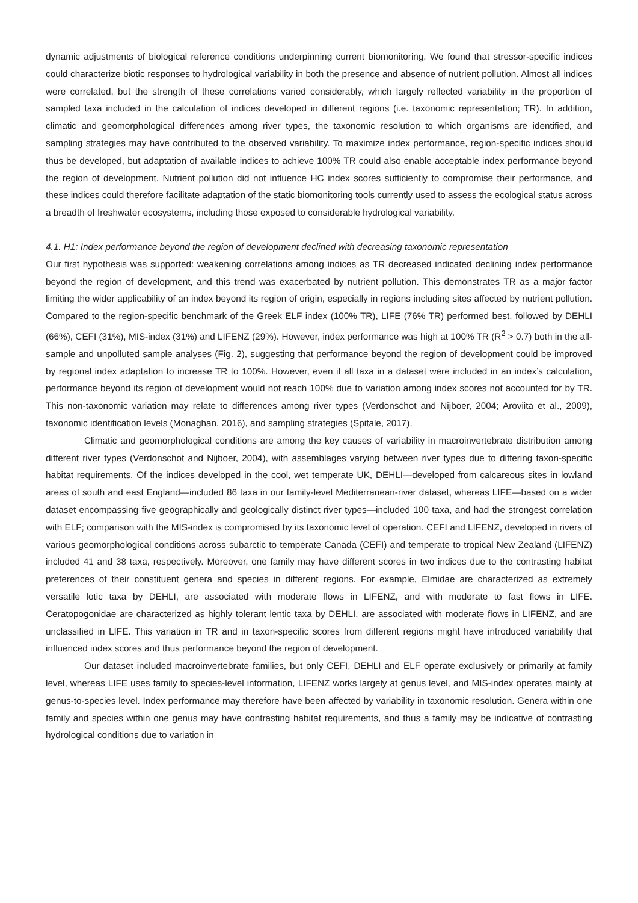dynamic adjustments of biological reference conditions underpinning current biomonitoring. We found that stressor-specific indices could characterize biotic responses to hydrological variability in both the presence and absence of nutrient pollution. Almost all indices were correlated, but the strength of these correlations varied considerably, which largely reflected variability in the proportion of sampled taxa included in the calculation of indices developed in different regions (i.e. taxonomic representation; TR). In addition, climatic and geomorphological differences among river types, the taxonomic resolution to which organisms are identified, and sampling strategies may have contributed to the observed variability. To maximize index performance, region-specific indices should thus be developed, but adaptation of available indices to achieve 100% TR could also enable acceptable index performance beyond the region of development. Nutrient pollution did not influence HC index scores sufficiently to compromise their performance, and these indices could therefore facilitate adaptation of the static biomonitoring tools currently used to assess the ecological status across a breadth of freshwater ecosystems, including those exposed to considerable hydrological variability.
4.1. H1: Index performance beyond the region of development declined with decreasing taxonomic representation
Our first hypothesis was supported: weakening correlations among indices as TR decreased indicated declining index performance beyond the region of development, and this trend was exacerbated by nutrient pollution. This demonstrates TR as a major factor limiting the wider applicability of an index beyond its region of origin, especially in regions including sites affected by nutrient pollution. Compared to the region-specific benchmark of the Greek ELF index (100% TR), LIFE (76% TR) performed best, followed by DEHLI (66%), CEFI (31%), MIS-index (31%) and LIFENZ (29%). However, index performance was high at 100% TR (R<sup>2</sup> > 0.7) both in the all-sample and unpolluted sample analyses (Fig. 2), suggesting that performance beyond the region of development could be improved by regional index adaptation to increase TR to 100%. However, even if all taxa in a dataset were included in an index’s calculation, performance beyond its region of development would not reach 100% due to variation among index scores not accounted for by TR. This non-taxonomic variation may relate to differences among river types (Verdonschot and Nijboer, 2004; Aroviita et al., 2009), taxonomic identification levels (Monaghan, 2016), and sampling strategies (Spitale, 2017).
Climatic and geomorphological conditions are among the key causes of variability in macroinvertebrate distribution among different river types (Verdonschot and Nijboer, 2004), with assemblages varying between river types due to differing taxon-specific habitat requirements. Of the indices developed in the cool, wet temperate UK, DEHLI—developed from calcareous sites in lowland areas of south and east England—included 86 taxa in our family-level Mediterranean-river dataset, whereas LIFE—based on a wider dataset encompassing five geographically and geologically distinct river types—included 100 taxa, and had the strongest correlation with ELF; comparison with the MIS-index is compromised by its taxonomic level of operation. CEFI and LIFENZ, developed in rivers of various geomorphological conditions across subarctic to temperate Canada (CEFI) and temperate to tropical New Zealand (LIFENZ) included 41 and 38 taxa, respectively. Moreover, one family may have different scores in two indices due to the contrasting habitat preferences of their constituent genera and species in different regions. For example, Elmidae are characterized as extremely versatile lotic taxa by DEHLI, are associated with moderate flows in LIFENZ, and with moderate to fast flows in LIFE. Ceratopogonidae are characterized as highly tolerant lentic taxa by DEHLI, are associated with moderate flows in LIFENZ, and are unclassified in LIFE. This variation in TR and in taxon-specific scores from different regions might have introduced variability that influenced index scores and thus performance beyond the region of development.
Our dataset included macroinvertebrate families, but only CEFI, DEHLI and ELF operate exclusively or primarily at family level, whereas LIFE uses family to species-level information, LIFENZ works largely at genus level, and MIS-index operates mainly at genus-to-species level. Index performance may therefore have been affected by variability in taxonomic resolution. Genera within one family and species within one genus may have contrasting habitat requirements, and thus a family may be indicative of contrasting hydrological conditions due to variation in